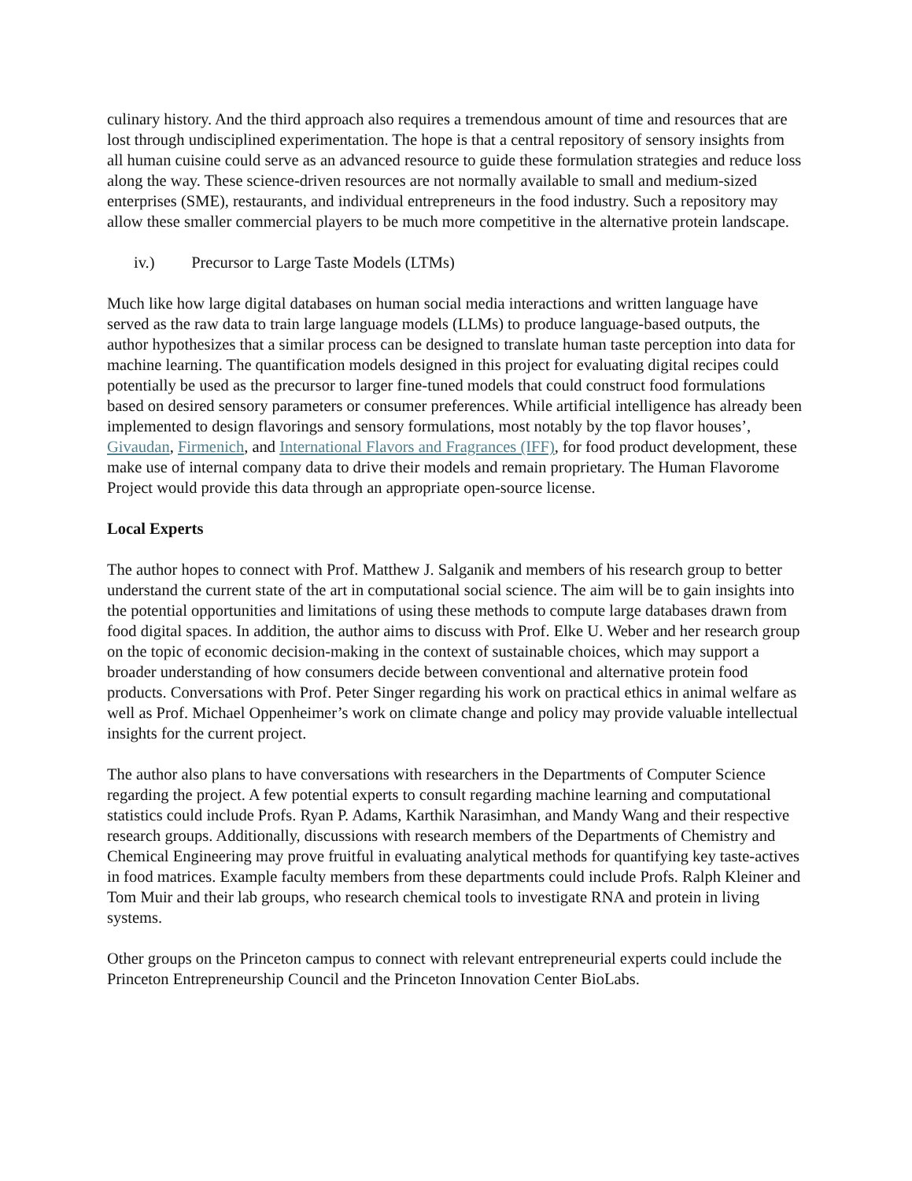culinary history. And the third approach also requires a tremendous amount of time and resources that are lost through undisciplined experimentation. The hope is that a central repository of sensory insights from all human cuisine could serve as an advanced resource to guide these formulation strategies and reduce loss along the way. These science-driven resources are not normally available to small and medium-sized enterprises (SME), restaurants, and individual entrepreneurs in the food industry. Such a repository may allow these smaller commercial players to be much more competitive in the alternative protein landscape.
iv.) Precursor to Large Taste Models (LTMs)
Much like how large digital databases on human social media interactions and written language have served as the raw data to train large language models (LLMs) to produce language-based outputs, the author hypothesizes that a similar process can be designed to translate human taste perception into data for machine learning. The quantification models designed in this project for evaluating digital recipes could potentially be used as the precursor to larger fine-tuned models that could construct food formulations based on desired sensory parameters or consumer preferences. While artificial intelligence has already been implemented to design flavorings and sensory formulations, most notably by the top flavor houses’, Givaudan, Firmenich, and International Flavors and Fragrances (IFF), for food product development, these make use of internal company data to drive their models and remain proprietary. The Human Flavorome Project would provide this data through an appropriate open-source license.
Local Experts
The author hopes to connect with Prof. Matthew J. Salganik and members of his research group to better understand the current state of the art in computational social science. The aim will be to gain insights into the potential opportunities and limitations of using these methods to compute large databases drawn from food digital spaces. In addition, the author aims to discuss with Prof. Elke U. Weber and her research group on the topic of economic decision-making in the context of sustainable choices, which may support a broader understanding of how consumers decide between conventional and alternative protein food products. Conversations with Prof. Peter Singer regarding his work on practical ethics in animal welfare as well as Prof. Michael Oppenheimer’s work on climate change and policy may provide valuable intellectual insights for the current project.
The author also plans to have conversations with researchers in the Departments of Computer Science regarding the project. A few potential experts to consult regarding machine learning and computational statistics could include Profs. Ryan P. Adams, Karthik Narasimhan, and Mandy Wang and their respective research groups. Additionally, discussions with research members of the Departments of Chemistry and Chemical Engineering may prove fruitful in evaluating analytical methods for quantifying key taste-actives in food matrices. Example faculty members from these departments could include Profs. Ralph Kleiner and Tom Muir and their lab groups, who research chemical tools to investigate RNA and protein in living systems.
Other groups on the Princeton campus to connect with relevant entrepreneurial experts could include the Princeton Entrepreneurship Council and the Princeton Innovation Center BioLabs.